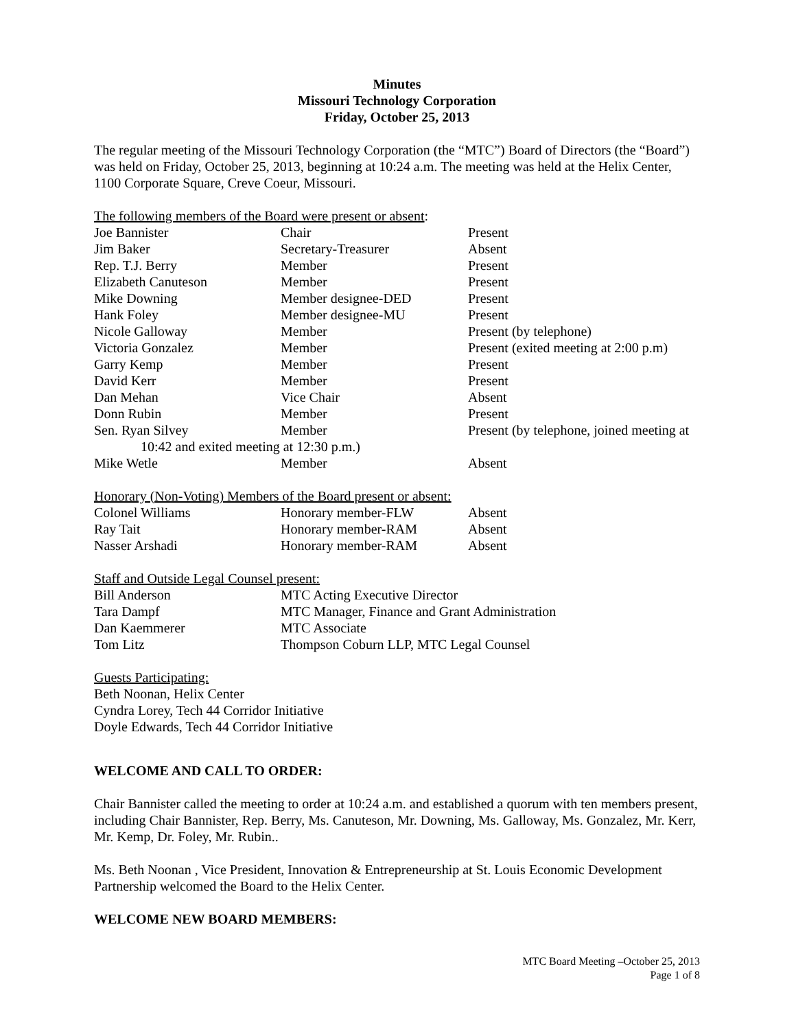Minutes
Missouri Technology Corporation
Friday, October 25, 2013
The regular meeting of the Missouri Technology Corporation (the “MTC”) Board of Directors (the “Board”) was held on Friday, October 25, 2013, beginning at 10:24 a.m. The meeting was held at the Helix Center, 1100 Corporate Square, Creve Coeur, Missouri.
The following members of the Board were present or absent:
| Joe Bannister | Chair | Present |
| Jim Baker | Secretary-Treasurer | Absent |
| Rep. T.J. Berry | Member | Present |
| Elizabeth Canuteson | Member | Present |
| Mike Downing | Member designee-DED | Present |
| Hank Foley | Member designee-MU | Present |
| Nicole Galloway | Member | Present (by telephone) |
| Victoria Gonzalez | Member | Present (exited meeting at 2:00 p.m) |
| Garry Kemp | Member | Present |
| David Kerr | Member | Present |
| Dan Mehan | Vice Chair | Absent |
| Donn Rubin | Member | Present |
| Sen. Ryan Silvey | Member | Present (by telephone, joined meeting at |
| 10:42 and exited meeting at 12:30 p.m.) | | |
| Mike Wetle | Member | Absent |
Honorary (Non-Voting) Members of the Board present or absent:
| Colonel Williams | Honorary member-FLW | Absent |
| Ray Tait | Honorary member-RAM | Absent |
| Nasser Arshadi | Honorary member-RAM | Absent |
Staff and Outside Legal Counsel present:
| Bill Anderson | MTC Acting Executive Director |
| Tara Dampf | MTC Manager, Finance and Grant Administration |
| Dan Kaemmerer | MTC Associate |
| Tom Litz | Thompson Coburn LLP, MTC Legal Counsel |
Guests Participating:
Beth Noonan, Helix Center
Cyndra Lorey, Tech 44 Corridor Initiative
Doyle Edwards, Tech 44 Corridor Initiative
WELCOME AND CALL TO ORDER:
Chair Bannister called the meeting to order at 10:24 a.m. and established a quorum with ten members present, including Chair Bannister, Rep. Berry, Ms. Canuteson, Mr. Downing, Ms. Galloway, Ms. Gonzalez, Mr. Kerr, Mr. Kemp, Dr. Foley, Mr. Rubin..
Ms. Beth Noonan , Vice President, Innovation & Entrepreneurship at St. Louis Economic Development Partnership welcomed the Board to the Helix Center.
WELCOME NEW BOARD MEMBERS:
MTC Board Meeting –October 25, 2013
Page 1 of 8